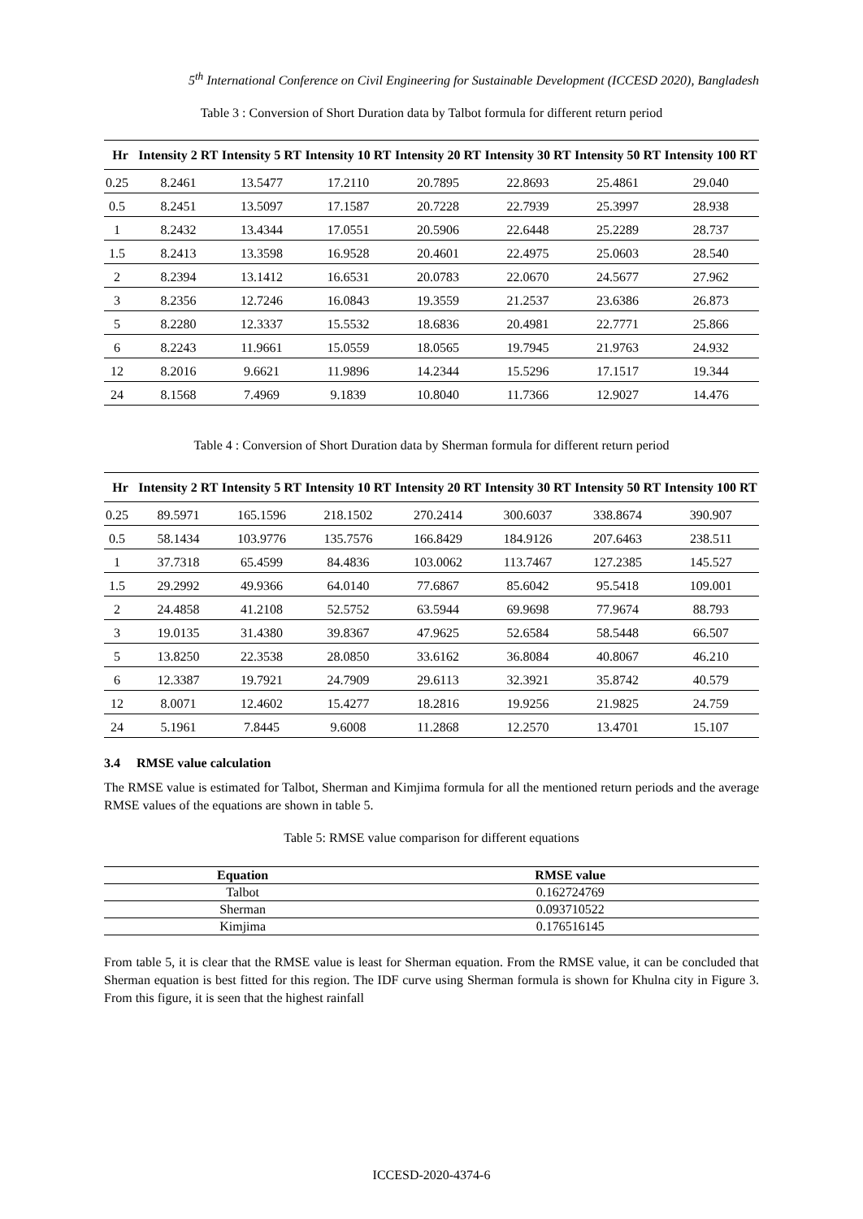5<sup>th</sup> International Conference on Civil Engineering for Sustainable Development (ICCESD 2020), Bangladesh
Table 3 : Conversion of Short Duration data by Talbot formula for different return period
| Hr | Intensity 2 RT | Intensity 5 RT | Intensity 10 RT | Intensity 20 RT | Intensity 30 RT | Intensity 50 RT | Intensity 100 RT |
| --- | --- | --- | --- | --- | --- | --- | --- |
| 0.25 | 8.2461 | 13.5477 | 17.2110 | 20.7895 | 22.8693 | 25.4861 | 29.040 |
| 0.5 | 8.2451 | 13.5097 | 17.1587 | 20.7228 | 22.7939 | 25.3997 | 28.938 |
| 1 | 8.2432 | 13.4344 | 17.0551 | 20.5906 | 22.6448 | 25.2289 | 28.737 |
| 1.5 | 8.2413 | 13.3598 | 16.9528 | 20.4601 | 22.4975 | 25.0603 | 28.540 |
| 2 | 8.2394 | 13.1412 | 16.6531 | 20.0783 | 22.0670 | 24.5677 | 27.962 |
| 3 | 8.2356 | 12.7246 | 16.0843 | 19.3559 | 21.2537 | 23.6386 | 26.873 |
| 5 | 8.2280 | 12.3337 | 15.5532 | 18.6836 | 20.4981 | 22.7771 | 25.866 |
| 6 | 8.2243 | 11.9661 | 15.0559 | 18.0565 | 19.7945 | 21.9763 | 24.932 |
| 12 | 8.2016 | 9.6621 | 11.9896 | 14.2344 | 15.5296 | 17.1517 | 19.344 |
| 24 | 8.1568 | 7.4969 | 9.1839 | 10.8040 | 11.7366 | 12.9027 | 14.476 |
Table 4 : Conversion of Short Duration data by Sherman formula for different return period
| Hr | Intensity 2 RT | Intensity 5 RT | Intensity 10 RT | Intensity 20 RT | Intensity 30 RT | Intensity 50 RT | Intensity 100 RT |
| --- | --- | --- | --- | --- | --- | --- | --- |
| 0.25 | 89.5971 | 165.1596 | 218.1502 | 270.2414 | 300.6037 | 338.8674 | 390.907 |
| 0.5 | 58.1434 | 103.9776 | 135.7576 | 166.8429 | 184.9126 | 207.6463 | 238.511 |
| 1 | 37.7318 | 65.4599 | 84.4836 | 103.0062 | 113.7467 | 127.2385 | 145.527 |
| 1.5 | 29.2992 | 49.9366 | 64.0140 | 77.6867 | 85.6042 | 95.5418 | 109.001 |
| 2 | 24.4858 | 41.2108 | 52.5752 | 63.5944 | 69.9698 | 77.9674 | 88.793 |
| 3 | 19.0135 | 31.4380 | 39.8367 | 47.9625 | 52.6584 | 58.5448 | 66.507 |
| 5 | 13.8250 | 22.3538 | 28.0850 | 33.6162 | 36.8084 | 40.8067 | 46.210 |
| 6 | 12.3387 | 19.7921 | 24.7909 | 29.6113 | 32.3921 | 35.8742 | 40.579 |
| 12 | 8.0071 | 12.4602 | 15.4277 | 18.2816 | 19.9256 | 21.9825 | 24.759 |
| 24 | 5.1961 | 7.8445 | 9.6008 | 11.2868 | 12.2570 | 13.4701 | 15.107 |
3.4 RMSE value calculation
The RMSE value is estimated for Talbot, Sherman and Kimjima formula for all the mentioned return periods and the average RMSE values of the equations are shown in table 5.
Table 5: RMSE value comparison for different equations
| Equation | RMSE value |
| --- | --- |
| Talbot | 0.162724769 |
| Sherman | 0.093710522 |
| Kimjima | 0.176516145 |
From table 5, it is clear that the RMSE value is least for Sherman equation. From the RMSE value, it can be concluded that Sherman equation is best fitted for this region. The IDF curve using Sherman formula is shown for Khulna city in Figure 3. From this figure, it is seen that the highest rainfall
ICCESD-2020-4374-6